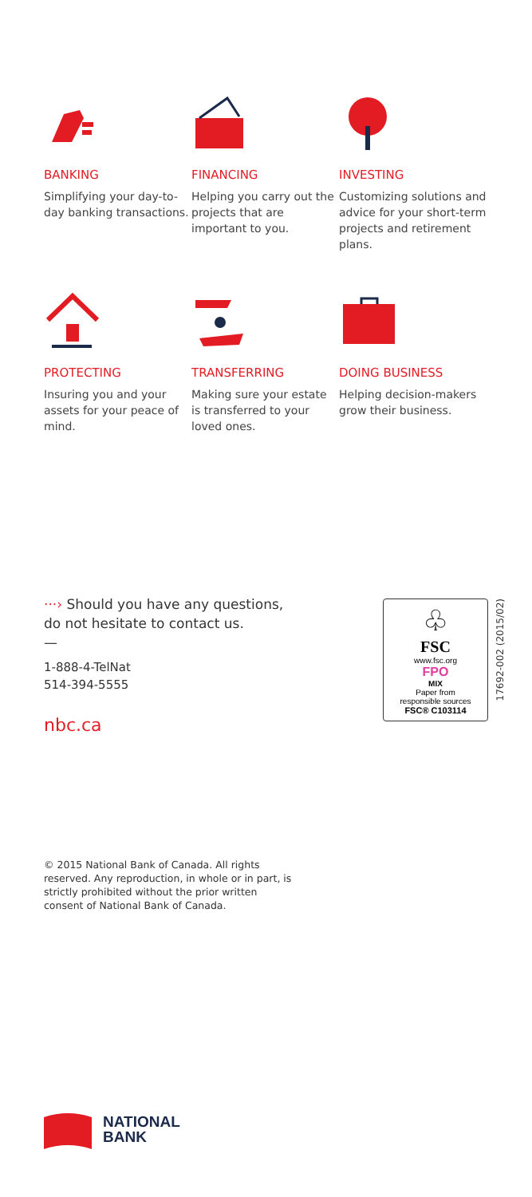BANKING
Simplifying your day-to-day banking transactions.
FINANCING
Helping you carry out the projects that are important to you.
INVESTING
Customizing solutions and advice for your short-term projects and retirement plans.
PROTECTING
Insuring you and your assets for your peace of mind.
TRANSFERRING
Making sure your estate is transferred to your loved ones.
DOING BUSINESS
Helping decision-makers grow their business.
···› Should you have any questions,
do not hesitate to contact us.
—
1-888-4-TelNat
514-394-5555
nbc.ca
♧
FSC
www.fsc.org
FPO
MIX
Paper from
responsible sources
FSC® C103114
17692-002 (2015/02)
© 2015 National Bank of Canada. All rights reserved. Any reproduction, in whole or in part, is strictly prohibited without the prior written consent of National Bank of Canada.
NATIONAL
BANK